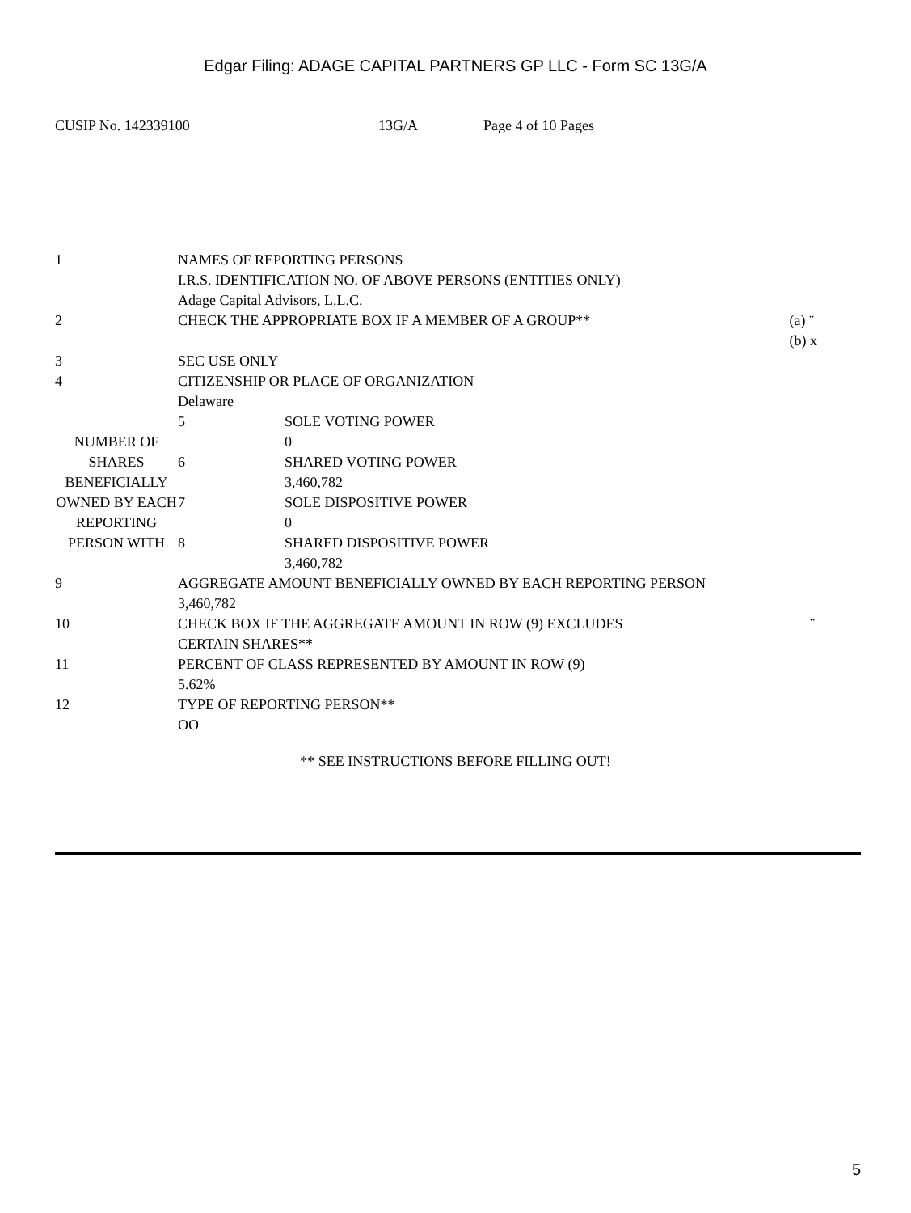Edgar Filing: ADAGE CAPITAL PARTNERS GP LLC - Form SC 13G/A
CUSIP No. 142339100 13G/A Page 4 of 10 Pages
| 1 | NAMES OF REPORTING PERSONS I.R.S. IDENTIFICATION NO. OF ABOVE PERSONS (ENTITIES ONLY) Adage Capital Advisors, L.L.C. | | |
| 2 | CHECK THE APPROPRIATE BOX IF A MEMBER OF A GROUP** | | (a) ¨ (b) x |
| 3 | SEC USE ONLY | | |
| 4 | CITIZENSHIP OR PLACE OF ORGANIZATION Delaware | | |
| NUMBER OF SHARES BENEFICIALLY OWNED BY EACH REPORTING PERSON WITH | 5 | SOLE VOTING POWER 0 | |
| | 6 | SHARED VOTING POWER 3,460,782 | |
| | 7 | SOLE DISPOSITIVE POWER 0 | |
| | 8 | SHARED DISPOSITIVE POWER 3,460,782 | |
| 9 | AGGREGATE AMOUNT BENEFICIALLY OWNED BY EACH REPORTING PERSON 3,460,782 | | |
| 10 | CHECK BOX IF THE AGGREGATE AMOUNT IN ROW (9) EXCLUDES CERTAIN SHARES** | | ¨ |
| 11 | PERCENT OF CLASS REPRESENTED BY AMOUNT IN ROW (9) 5.62% | | |
| 12 | TYPE OF REPORTING PERSON** OO | | |
** SEE INSTRUCTIONS BEFORE FILLING OUT!
5